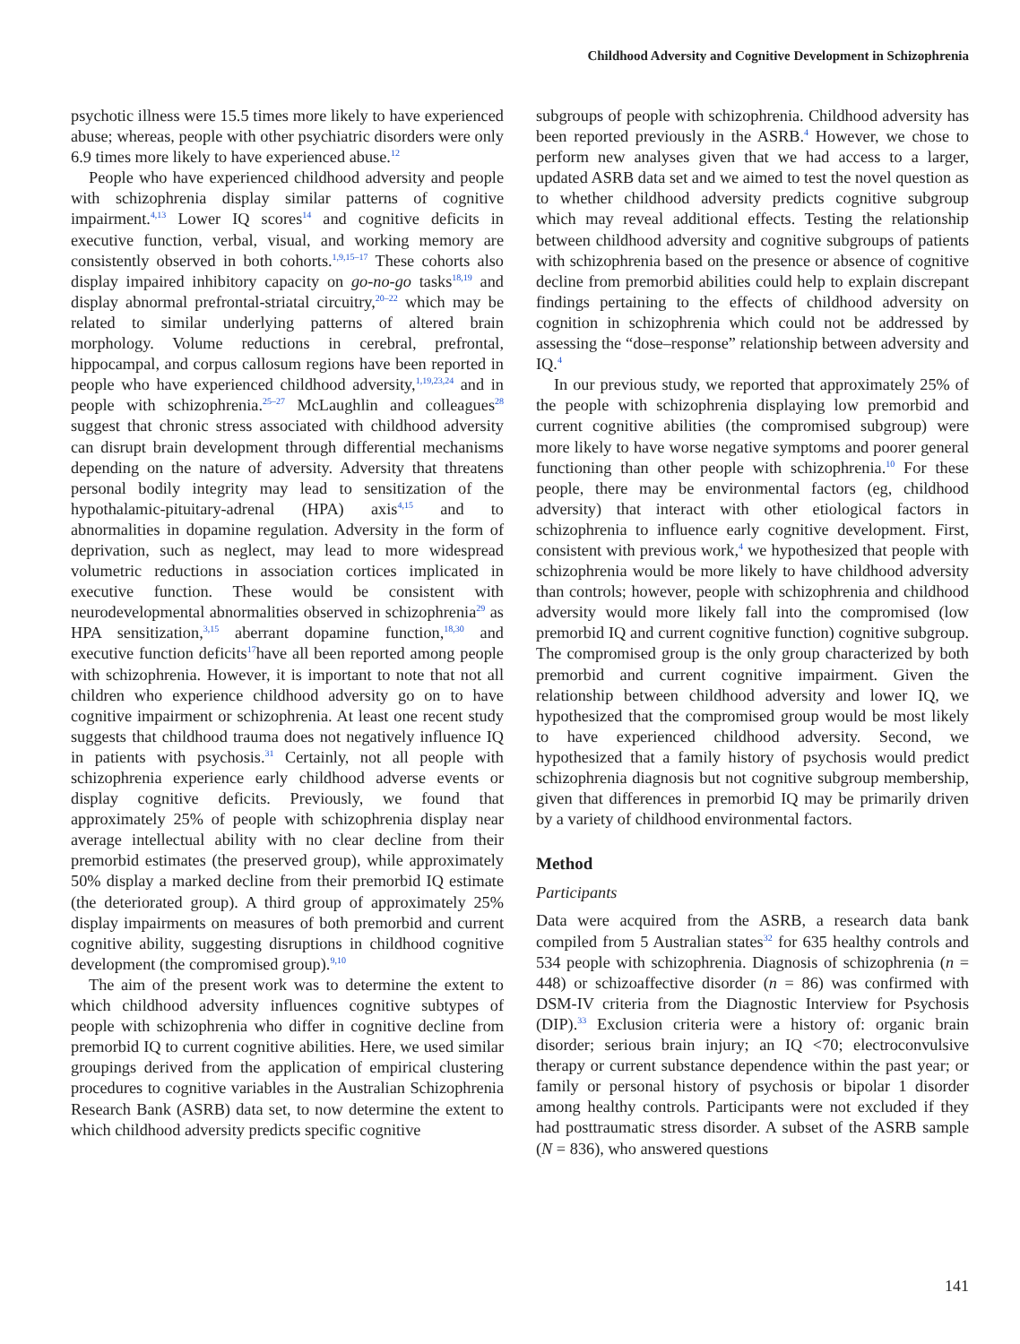Childhood Adversity and Cognitive Development in Schizophrenia
psychotic illness were 15.5 times more likely to have experienced abuse; whereas, people with other psychiatric disorders were only 6.9 times more likely to have experienced abuse.<sup>12</sup>
People who have experienced childhood adversity and people with schizophrenia display similar patterns of cognitive impairment.<sup>4,13</sup> Lower IQ scores<sup>14</sup> and cognitive deficits in executive function, verbal, visual, and working memory are consistently observed in both cohorts.<sup>1,9,15–17</sup> These cohorts also display impaired inhibitory capacity on go-no-go tasks<sup>18,19</sup> and display abnormal prefrontal-striatal circuitry,<sup>20–22</sup> which may be related to similar underlying patterns of altered brain morphology. Volume reductions in cerebral, prefrontal, hippocampal, and corpus callosum regions have been reported in people who have experienced childhood adversity,<sup>1,19,23,24</sup> and in people with schizophrenia.<sup>25–27</sup> McLaughlin and colleagues<sup>28</sup> suggest that chronic stress associated with childhood adversity can disrupt brain development through differential mechanisms depending on the nature of adversity. Adversity that threatens personal bodily integrity may lead to sensitization of the hypothalamic-pituitary-adrenal (HPA) axis<sup>4,15</sup> and to abnormalities in dopamine regulation. Adversity in the form of deprivation, such as neglect, may lead to more widespread volumetric reductions in association cortices implicated in executive function. These would be consistent with neurodevelopmental abnormalities observed in schizophrenia<sup>29</sup> as HPA sensitization,<sup>3,15</sup> aberrant dopamine function,<sup>18,30</sup> and executive function deficits<sup>17</sup>have all been reported among people with schizophrenia. However, it is important to note that not all children who experience childhood adversity go on to have cognitive impairment or schizophrenia. At least one recent study suggests that childhood trauma does not negatively influence IQ in patients with psychosis.<sup>31</sup> Certainly, not all people with schizophrenia experience early childhood adverse events or display cognitive deficits. Previously, we found that approximately 25% of people with schizophrenia display near average intellectual ability with no clear decline from their premorbid estimates (the preserved group), while approximately 50% display a marked decline from their premorbid IQ estimate (the deteriorated group). A third group of approximately 25% display impairments on measures of both premorbid and current cognitive ability, suggesting disruptions in childhood cognitive development (the compromised group).<sup>9,10</sup>
The aim of the present work was to determine the extent to which childhood adversity influences cognitive subtypes of people with schizophrenia who differ in cognitive decline from premorbid IQ to current cognitive abilities. Here, we used similar groupings derived from the application of empirical clustering procedures to cognitive variables in the Australian Schizophrenia Research Bank (ASRB) data set, to now determine the extent to which childhood adversity predicts specific cognitive
subgroups of people with schizophrenia. Childhood adversity has been reported previously in the ASRB.<sup>4</sup> However, we chose to perform new analyses given that we had access to a larger, updated ASRB data set and we aimed to test the novel question as to whether childhood adversity predicts cognitive subgroup which may reveal additional effects. Testing the relationship between childhood adversity and cognitive subgroups of patients with schizophrenia based on the presence or absence of cognitive decline from premorbid abilities could help to explain discrepant findings pertaining to the effects of childhood adversity on cognition in schizophrenia which could not be addressed by assessing the “dose–response” relationship between adversity and IQ.<sup>4</sup>
In our previous study, we reported that approximately 25% of the people with schizophrenia displaying low premorbid and current cognitive abilities (the compromised subgroup) were more likely to have worse negative symptoms and poorer general functioning than other people with schizophrenia.<sup>10</sup> For these people, there may be environmental factors (eg, childhood adversity) that interact with other etiological factors in schizophrenia to influence early cognitive development. First, consistent with previous work,<sup>4</sup> we hypothesized that people with schizophrenia would be more likely to have childhood adversity than controls; however, people with schizophrenia and childhood adversity would more likely fall into the compromised (low premorbid IQ and current cognitive function) cognitive subgroup. The compromised group is the only group characterized by both premorbid and current cognitive impairment. Given the relationship between childhood adversity and lower IQ, we hypothesized that the compromised group would be most likely to have experienced childhood adversity. Second, we hypothesized that a family history of psychosis would predict schizophrenia diagnosis but not cognitive subgroup membership, given that differences in premorbid IQ may be primarily driven by a variety of childhood environmental factors.
Method
Participants
Data were acquired from the ASRB, a research data bank compiled from 5 Australian states<sup>32</sup> for 635 healthy controls and 534 people with schizophrenia. Diagnosis of schizophrenia (n = 448) or schizoaffective disorder (n = 86) was confirmed with DSM-IV criteria from the Diagnostic Interview for Psychosis (DIP).<sup>33</sup> Exclusion criteria were a history of: organic brain disorder; serious brain injury; an IQ <70; electroconvulsive therapy or current substance dependence within the past year; or family or personal history of psychosis or bipolar 1 disorder among healthy controls. Participants were not excluded if they had posttraumatic stress disorder. A subset of the ASRB sample (N = 836), who answered questions
141